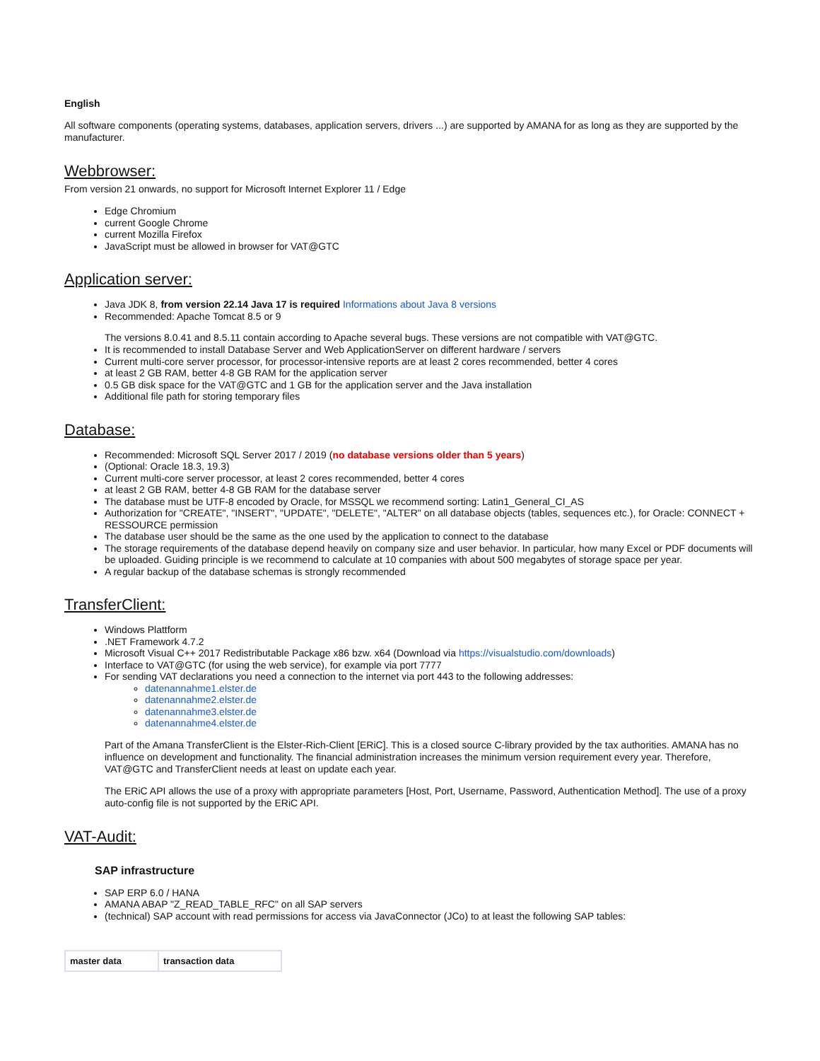English
All software components (operating systems, databases, application servers, drivers ...) are supported by AMANA for as long as they are supported by the manufacturer.
Webbrowser:
From version 21 onwards, no support for Microsoft Internet Explorer 11 / Edge
Edge Chromium
current Google Chrome
current Mozilla Firefox
JavaScript must be allowed in browser for VAT@GTC
Application server:
Java JDK 8, from version 22.14 Java 17 is required Informations about Java 8 versions
Recommended: Apache Tomcat 8.5 or 9
The versions 8.0.41 and 8.5.11 contain according to Apache several bugs. These versions are not compatible with VAT@GTC.
It is recommended to install Database Server and Web ApplicationServer on different hardware / servers
Current multi-core server processor, for processor-intensive reports are at least 2 cores recommended, better 4 cores
at least 2 GB RAM, better 4-8 GB RAM for the application server
0.5 GB disk space for the VAT@GTC and 1 GB for the application server and the Java installation
Additional file path for storing temporary files
Database:
Recommended: Microsoft SQL Server 2017 / 2019 (no database versions older than 5 years)
(Optional: Oracle 18.3, 19.3)
Current multi-core server processor, at least 2 cores recommended, better 4 cores
at least 2 GB RAM, better 4-8 GB RAM for the database server
The database must be UTF-8 encoded by Oracle, for MSSQL we recommend sorting: Latin1_General_CI_AS
Authorization for "CREATE", "INSERT", "UPDATE", "DELETE", "ALTER" on all database objects (tables, sequences etc.), for Oracle: CONNECT + RESSOURCE permission
The database user should be the same as the one used by the application to connect to the database
The storage requirements of the database depend heavily on company size and user behavior. In particular, how many Excel or PDF documents will be uploaded. Guiding principle is we recommend to calculate at 10 companies with about 500 megabytes of storage space per year.
A regular backup of the database schemas is strongly recommended
TransferClient:
Windows Plattform
.NET Framework 4.7.2
Microsoft Visual C++ 2017 Redistributable Package x86 bzw. x64 (Download via https://visualstudio.com/downloads)
Interface to VAT@GTC (for using the web service), for example via port 7777
For sending VAT declarations you need a connection to the internet via port 443 to the following addresses:
datenannahme1.elster.de
datenannahme2.elster.de
datenannahme3.elster.de
datenannahme4.elster.de
Part of the Amana TransferClient is the Elster-Rich-Client [ERiC]. This is a closed source C-library provided by the tax authorities. AMANA has no influence on development and functionality. The financial administration increases the minimum version requirement every year. Therefore, VAT@GTC and TransferClient needs at least on update each year.
The ERiC API allows the use of a proxy with appropriate parameters [Host, Port, Username, Password, Authentication Method]. The use of a proxy auto-config file is not supported by the ERiC API.
VAT-Audit:
SAP infrastructure
SAP ERP 6.0 / HANA
AMANA ABAP "Z_READ_TABLE_RFC" on all SAP servers
(technical) SAP account with read permissions for access via JavaConnector (JCo) to at least the following SAP tables:
| master data | transaction data |